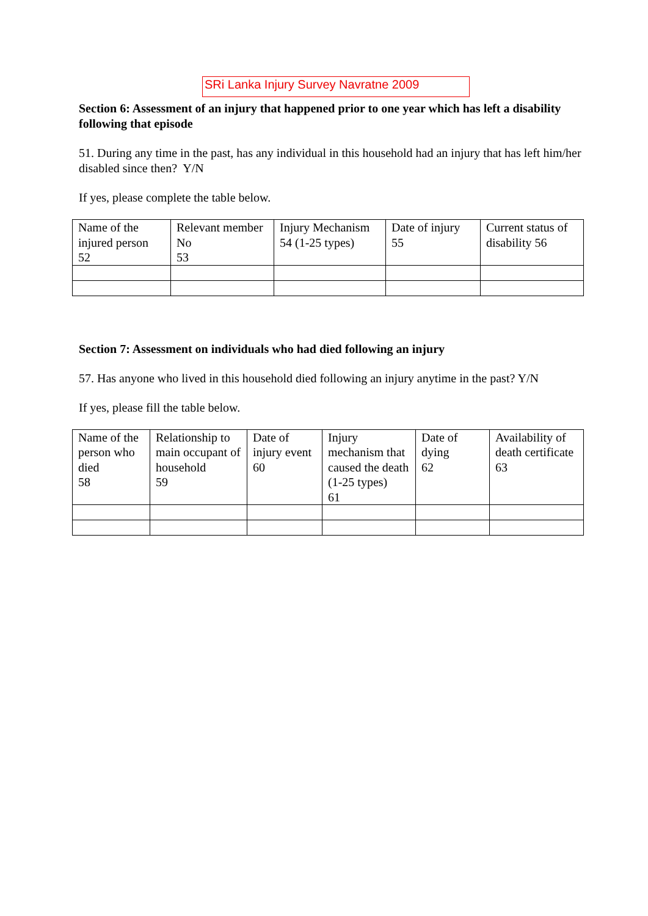SRi Lanka Injury Survey Navratne 2009
Section 6: Assessment of an injury that happened prior to one year which has left a disability following that episode
51. During any time in the past, has any individual in this household had an injury that has left him/her disabled since then? Y/N
If yes, please complete the table below.
| Name of the injured person 52 | Relevant member No 53 | Injury Mechanism 54 (1-25 types) | Date of injury 55 | Current status of disability 56 |
Section 7: Assessment on individuals who had died following an injury
57. Has anyone who lived in this household died following an injury anytime in the past? Y/N
If yes, please fill the table below.
| Name of the person who died 58 | Relationship to main occupant of household 59 | Date of injury event 60 | Injury mechanism that caused the death (1-25 types) 61 | Date of dying 62 | Availability of death certificate 63 |